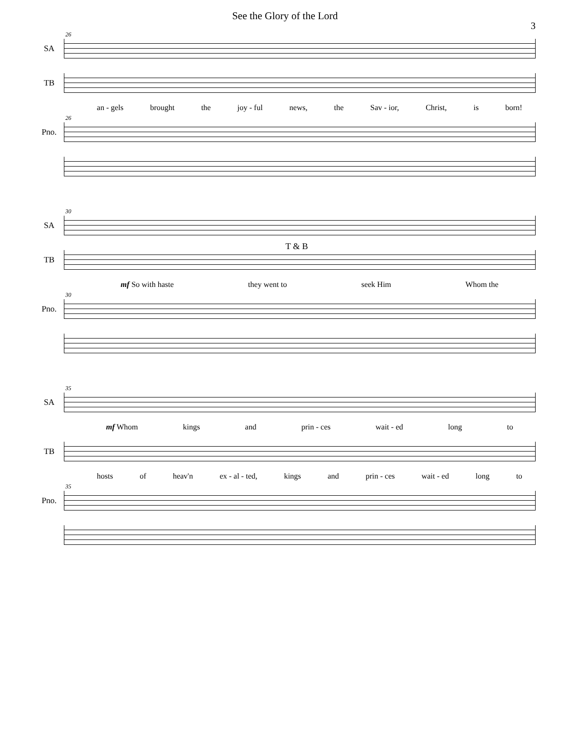See the Glory of the Lord
3
SA
26
TB
an - gels brought the joy - ful news, the Sav - ior, Christ, is born!
Pno.
26
SA
30
TB
T & B
mf So with haste they went to seek Him Whom the
Pno.
30
SA
35
mf Whom kings and prin - ces wait - ed long to
TB
hosts of heav'n ex - al - ted, kings and prin - ces wait - ed long to
Pno.
35